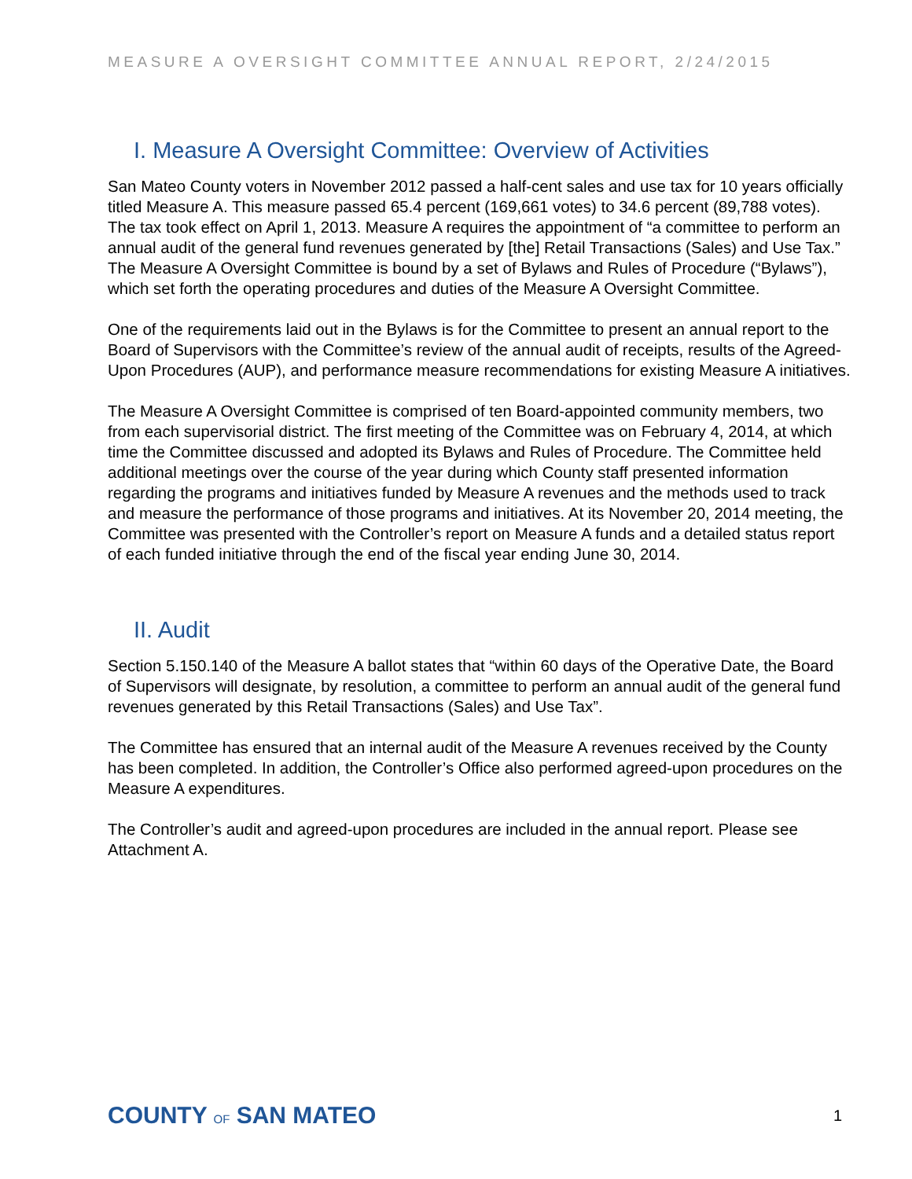MEASURE A OVERSIGHT COMMITTEE ANNUAL REPORT, 2/24/2015
I. Measure A Oversight Committee: Overview of Activities
San Mateo County voters in November 2012 passed a half-cent sales and use tax for 10 years officially titled Measure A. This measure passed 65.4 percent (169,661 votes) to 34.6 percent (89,788 votes). The tax took effect on April 1, 2013. Measure A requires the appointment of “a committee to perform an annual audit of the general fund revenues generated by [the] Retail Transactions (Sales) and Use Tax.” The Measure A Oversight Committee is bound by a set of Bylaws and Rules of Procedure (“Bylaws”), which set forth the operating procedures and duties of the Measure A Oversight Committee.
One of the requirements laid out in the Bylaws is for the Committee to present an annual report to the Board of Supervisors with the Committee’s review of the annual audit of receipts, results of the Agreed-Upon Procedures (AUP), and performance measure recommendations for existing Measure A initiatives.
The Measure A Oversight Committee is comprised of ten Board-appointed community members, two from each supervisorial district. The first meeting of the Committee was on February 4, 2014, at which time the Committee discussed and adopted its Bylaws and Rules of Procedure. The Committee held additional meetings over the course of the year during which County staff presented information regarding the programs and initiatives funded by Measure A revenues and the methods used to track and measure the performance of those programs and initiatives. At its November 20, 2014 meeting, the Committee was presented with the Controller’s report on Measure A funds and a detailed status report of each funded initiative through the end of the fiscal year ending June 30, 2014.
II. Audit
Section 5.150.140 of the Measure A ballot states that “within 60 days of the Operative Date, the Board of Supervisors will designate, by resolution, a committee to perform an annual audit of the general fund revenues generated by this Retail Transactions (Sales) and Use Tax”.
The Committee has ensured that an internal audit of the Measure A revenues received by the County has been completed. In addition, the Controller’s Office also performed agreed-upon procedures on the Measure A expenditures.
The Controller’s audit and agreed-upon procedures are included in the annual report. Please see Attachment A.
COUNTY OF SAN MATEO 1